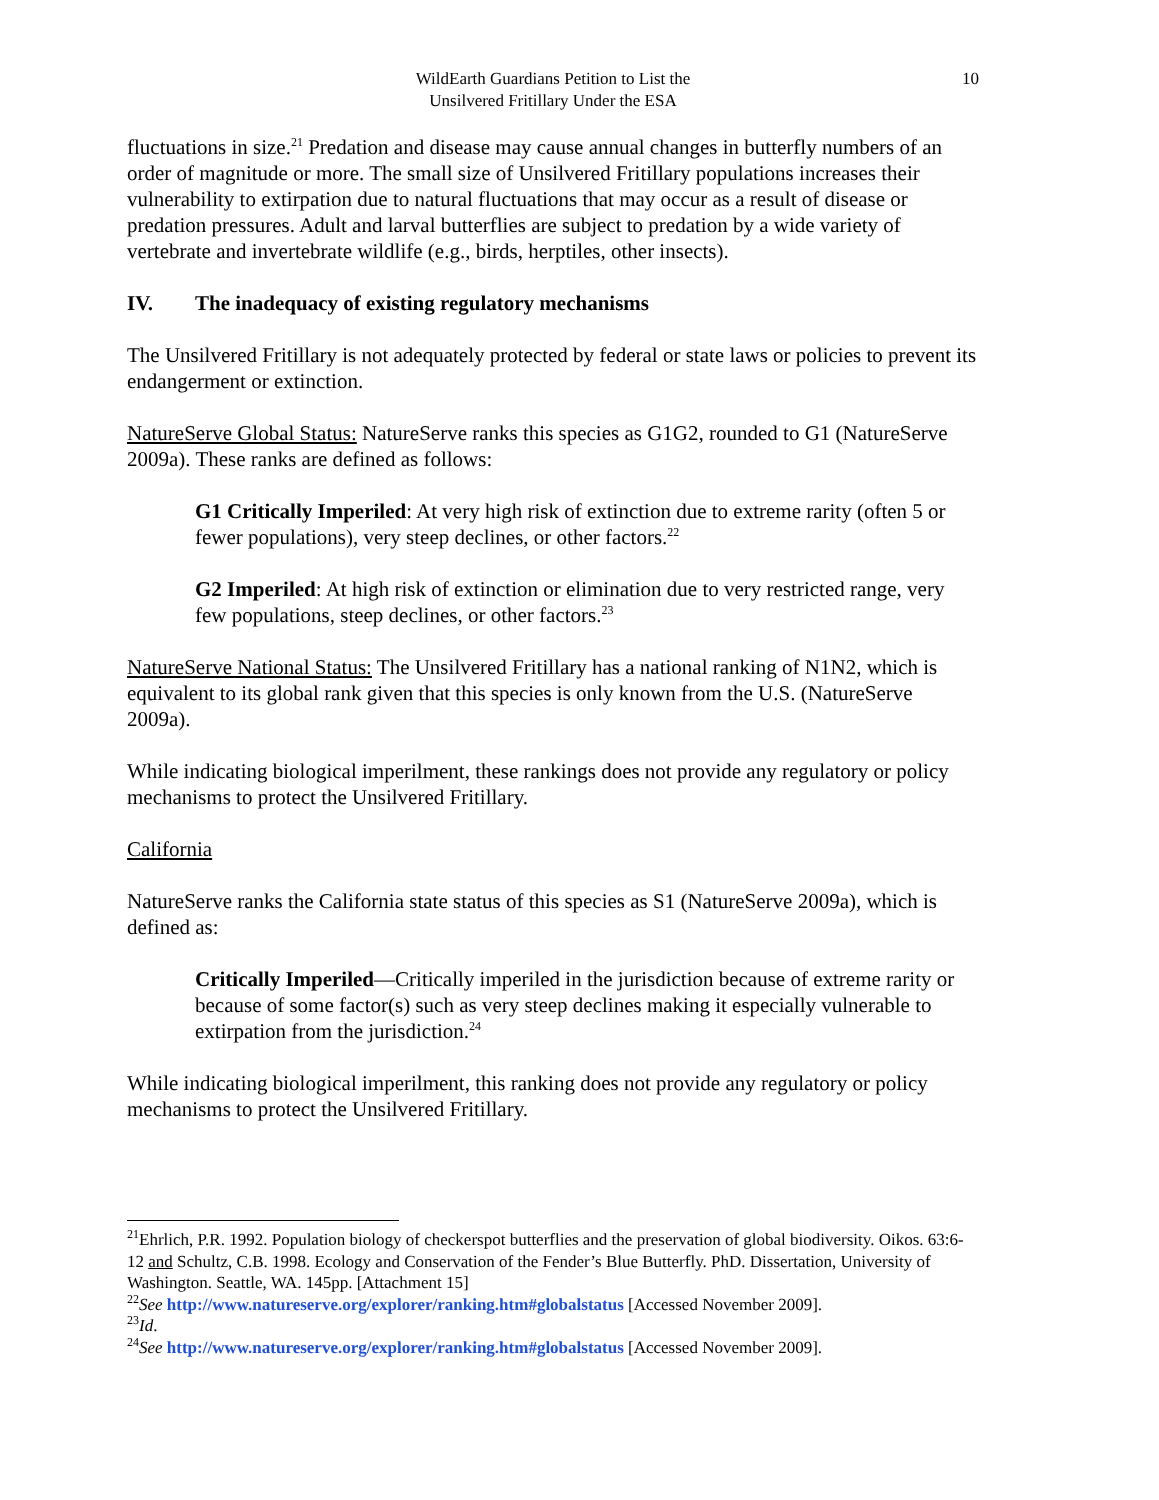WildEarth Guardians Petition to List the
Unsilvered Fritillary Under the ESA
10
fluctuations in size.<sup>21</sup> Predation and disease may cause annual changes in butterfly numbers of an order of magnitude or more. The small size of Unsilvered Fritillary populations increases their vulnerability to extirpation due to natural fluctuations that may occur as a result of disease or predation pressures. Adult and larval butterflies are subject to predation by a wide variety of vertebrate and invertebrate wildlife (e.g., birds, herptiles, other insects).
IV. The inadequacy of existing regulatory mechanisms
The Unsilvered Fritillary is not adequately protected by federal or state laws or policies to prevent its endangerment or extinction.
NatureServe Global Status: NatureServe ranks this species as G1G2, rounded to G1 (NatureServe 2009a). These ranks are defined as follows:
G1 Critically Imperiled: At very high risk of extinction due to extreme rarity (often 5 or fewer populations), very steep declines, or other factors.<sup>22</sup>
G2 Imperiled: At high risk of extinction or elimination due to very restricted range, very few populations, steep declines, or other factors.<sup>23</sup>
NatureServe National Status: The Unsilvered Fritillary has a national ranking of N1N2, which is equivalent to its global rank given that this species is only known from the U.S. (NatureServe 2009a).
While indicating biological imperilment, these rankings does not provide any regulatory or policy mechanisms to protect the Unsilvered Fritillary.
California
NatureServe ranks the California state status of this species as S1 (NatureServe 2009a), which is defined as:
Critically Imperiled—Critically imperiled in the jurisdiction because of extreme rarity or because of some factor(s) such as very steep declines making it especially vulnerable to extirpation from the jurisdiction.<sup>24</sup>
While indicating biological imperilment, this ranking does not provide any regulatory or policy mechanisms to protect the Unsilvered Fritillary.
<sup>21</sup> Ehrlich, P.R. 1992. Population biology of checkerspot butterflies and the preservation of global biodiversity. Oikos. 63:6-12 and Schultz, C.B. 1998. Ecology and Conservation of the Fender’s Blue Butterfly. PhD. Dissertation, University of Washington. Seattle, WA. 145pp. [Attachment 15]
<sup>22</sup> See http://www.natureserve.org/explorer/ranking.htm#globalstatus [Accessed November 2009].
<sup>23</sup> Id.
<sup>24</sup> See http://www.natureserve.org/explorer/ranking.htm#globalstatus [Accessed November 2009].